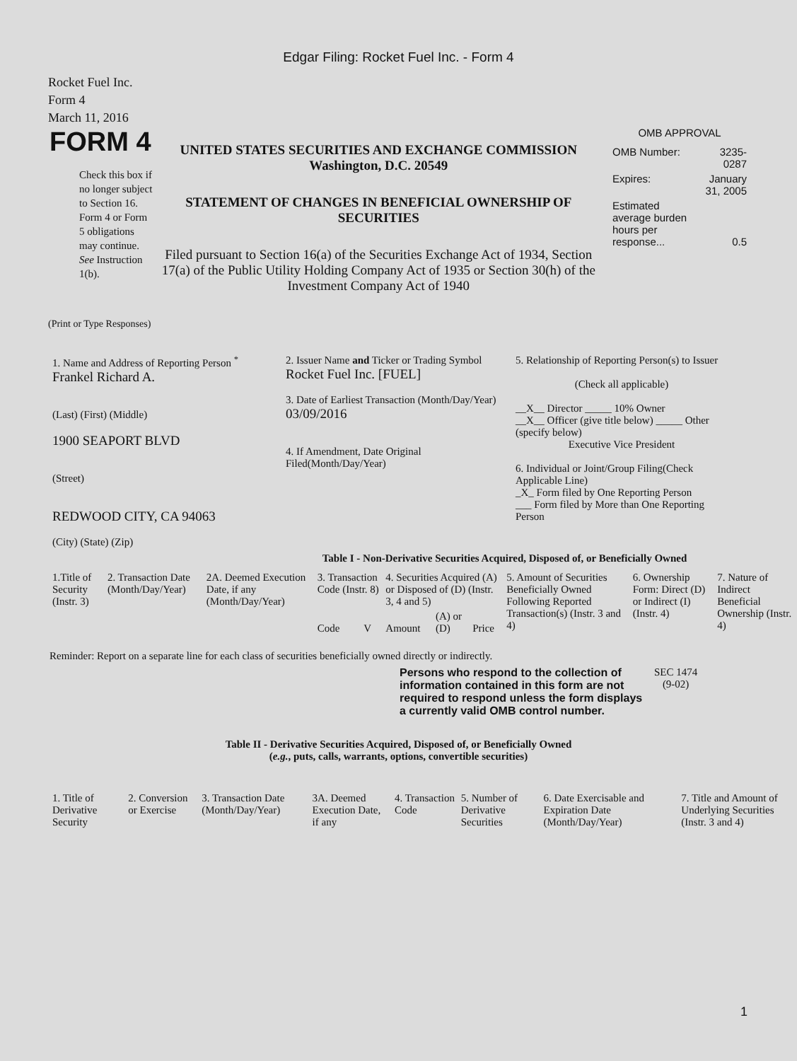Edgar Filing: Rocket Fuel Inc. - Form 4
Rocket Fuel Inc.
Form 4
March 11, 2016
FORM 4
Check this box if no longer subject to Section 16. Form 4 or Form 5 obligations may continue. See Instruction 1(b).
UNITED STATES SECURITIES AND EXCHANGE COMMISSION
Washington, D.C. 20549
STATEMENT OF CHANGES IN BENEFICIAL OWNERSHIP OF SECURITIES
Filed pursuant to Section 16(a) of the Securities Exchange Act of 1934, Section 17(a) of the Public Utility Holding Company Act of 1935 or Section 30(h) of the Investment Company Act of 1940
OMB APPROVAL
| OMB Number: | 3235-0287 |
| Expires: | January 31, 2005 |
| Estimated average burden hours per response... | 0.5 |
(Print or Type Responses)
1. Name and Address of Reporting Person <sup>*</sup>
Frankel Richard A.
(Last) (First) (Middle)
1900 SEAPORT BLVD
(Street)
REDWOOD CITY, CA 94063
(City) (State) (Zip)
2. Issuer Name and Ticker or Trading Symbol
Rocket Fuel Inc. [FUEL]
3. Date of Earliest Transaction (Month/Day/Year)
03/09/2016
4. If Amendment, Date Original Filed(Month/Day/Year)
5. Relationship of Reporting Person(s) to Issuer
(Check all applicable)
__X__ Director _____ 10% Owner
__X__ Officer (give title below) _____ Other (specify below)
Executive Vice President
6. Individual or Joint/Group Filing(Check Applicable Line)
_X_ Form filed by One Reporting Person
___ Form filed by More than One Reporting Person
Table I - Non-Derivative Securities Acquired, Disposed of, or Beneficially Owned
| 1.Title of Security (Instr. 3) | 2. Transaction Date (Month/Day/Year) | 2A. Deemed Execution Date, if any (Month/Day/Year) | 3. Transaction Code (Instr. 8) | | 4. Securities Acquired (A) or Disposed of (D) (Instr. 3, 4 and 5) | | | 5. Amount of Securities Beneficially Owned Following Reported Transaction(s) (Instr. 3 and 4) | 6. Ownership Form: Direct (D) or Indirect (I) (Instr. 4) | 7. Nature of Indirect Beneficial Ownership (Instr. 4) |
| --- | --- | --- | --- | --- | --- | --- | --- | --- | --- | --- |
| | | | Code | V | Amount | (A) or (D) | Price | | | |
Reminder: Report on a separate line for each class of securities beneficially owned directly or indirectly.
Persons who respond to the collection of information contained in this form are not required to respond unless the form displays a currently valid OMB control number.
SEC 1474
(9-02)
Table II - Derivative Securities Acquired, Disposed of, or Beneficially Owned
(e.g., puts, calls, warrants, options, convertible securities)
| 1. Title of Derivative Security | 2. Conversion or Exercise | 3. Transaction Date (Month/Day/Year) | 3A. Deemed Execution Date, if any | 4. Transaction Code | 5. Number of Derivative Securities | 6. Date Exercisable and Expiration Date (Month/Day/Year) | 7. Title and Amount of Underlying Securities (Instr. 3 and 4) |
| --- | --- | --- | --- | --- | --- | --- | --- |
1